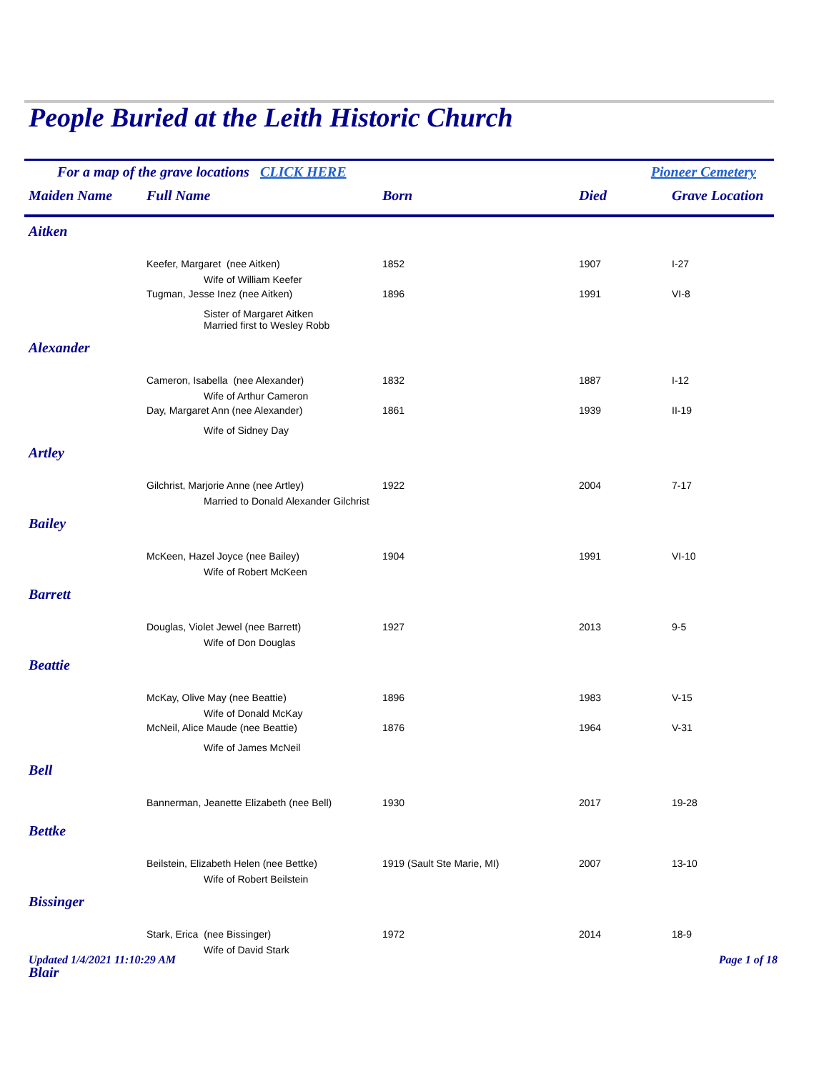People Buried at the Leith Historic Church
For a map of the grave locations CLICK HERE Pioneer Cemetery
| Maiden Name | Full Name | Born | Died | Grave Location |
| --- | --- | --- | --- | --- |
| Aitken | | | | |
| | Keefer, Margaret (nee Aitken) | 1852 | 1907 | I-27 |
| | Wife of William Keefer | | | |
| | Tugman, Jesse Inez (nee Aitken) | 1896 | 1991 | VI-8 |
| | Sister of Margaret Aitken Married first to Wesley Robb | | | |
| Alexander | | | | |
| | Cameron, Isabella (nee Alexander) | 1832 | 1887 | I-12 |
| | Wife of Arthur Cameron | | | |
| | Day, Margaret Ann (nee Alexander) | 1861 | 1939 | II-19 |
| | Wife of Sidney Day | | | |
| Artley | | | | |
| | Gilchrist, Marjorie Anne (nee Artley) | 1922 | 2004 | 7-17 |
| | Married to Donald Alexander Gilchrist | | | |
| Bailey | | | | |
| | McKeen, Hazel Joyce (nee Bailey) | 1904 | 1991 | VI-10 |
| | Wife of Robert McKeen | | | |
| Barrett | | | | |
| | Douglas, Violet Jewel (nee Barrett) | 1927 | 2013 | 9-5 |
| | Wife of Don Douglas | | | |
| Beattie | | | | |
| | McKay, Olive May (nee Beattie) | 1896 | 1983 | V-15 |
| | Wife of Donald McKay | | | |
| | McNeil, Alice Maude (nee Beattie) | 1876 | 1964 | V-31 |
| | Wife of James McNeil | | | |
| Bell | | | | |
| | Bannerman, Jeanette Elizabeth (nee Bell) | 1930 | 2017 | 19-28 |
| Bettke | | | | |
| | Beilstein, Elizabeth Helen (nee Bettke) | 1919 (Sault Ste Marie, MI) | 2007 | 13-10 |
| | Wife of Robert Beilstein | | | |
| Bissinger | | | | |
| | Stark, Erica (nee Bissinger) | 1972 | 2014 | 18-9 |
| | Wife of David Stark | | | |
| Blair | | | | |
Updated 1/4/2021 11:10:29 AM Page 1 of 18